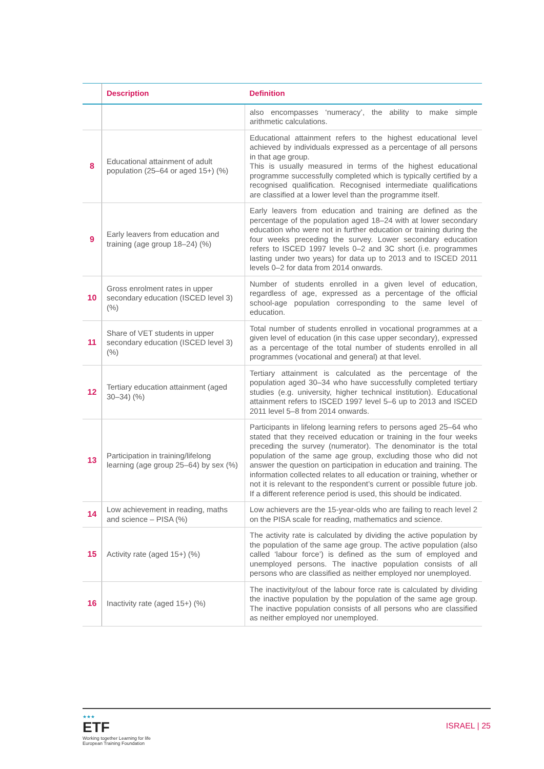| | Description | Definition |
| --- | --- | --- |
| | | also encompasses ‘numeracy’, the ability to make simple arithmetic calculations. |
| 8 | Educational attainment of adult population (25–64 or aged 15+) (%) | Educational attainment refers to the highest educational level achieved by individuals expressed as a percentage of all persons in that age group. This is usually measured in terms of the highest educational programme successfully completed which is typically certified by a recognised qualification. Recognised intermediate qualifications are classified at a lower level than the programme itself. |
| 9 | Early leavers from education and training (age group 18–24) (%) | Early leavers from education and training are defined as the percentage of the population aged 18–24 with at lower secondary education who were not in further education or training during the four weeks preceding the survey. Lower secondary education refers to ISCED 1997 levels 0–2 and 3C short (i.e. programmes lasting under two years) for data up to 2013 and to ISCED 2011 levels 0–2 for data from 2014 onwards. |
| 10 | Gross enrolment rates in upper secondary education (ISCED level 3) (%) | Number of students enrolled in a given level of education, regardless of age, expressed as a percentage of the official school-age population corresponding to the same level of education. |
| 11 | Share of VET students in upper secondary education (ISCED level 3) (%) | Total number of students enrolled in vocational programmes at a given level of education (in this case upper secondary), expressed as a percentage of the total number of students enrolled in all programmes (vocational and general) at that level. |
| 12 | Tertiary education attainment (aged 30–34) (%) | Tertiary attainment is calculated as the percentage of the population aged 30–34 who have successfully completed tertiary studies (e.g. university, higher technical institution). Educational attainment refers to ISCED 1997 level 5–6 up to 2013 and ISCED 2011 level 5–8 from 2014 onwards. |
| 13 | Participation in training/lifelong learning (age group 25–64) by sex (%) | Participants in lifelong learning refers to persons aged 25–64 who stated that they received education or training in the four weeks preceding the survey (numerator). The denominator is the total population of the same age group, excluding those who did not answer the question on participation in education and training. The information collected relates to all education or training, whether or not it is relevant to the respondent’s current or possible future job. If a different reference period is used, this should be indicated. |
| 14 | Low achievement in reading, maths and science – PISA (%) | Low achievers are the 15-year-olds who are failing to reach level 2 on the PISA scale for reading, mathematics and science. |
| 15 | Activity rate (aged 15+) (%) | The activity rate is calculated by dividing the active population by the population of the same age group. The active population (also called ‘labour force’) is defined as the sum of employed and unemployed persons. The inactive population consists of all persons who are classified as neither employed nor unemployed. |
| 16 | Inactivity rate (aged 15+) (%) | The inactivity/out of the labour force rate is calculated by dividing the inactive population by the population of the same age group. The inactive population consists of all persons who are classified as neither employed nor unemployed. |
★★★
ETF
Working together Learning for life
European Training Foundation
ISRAEL | 25